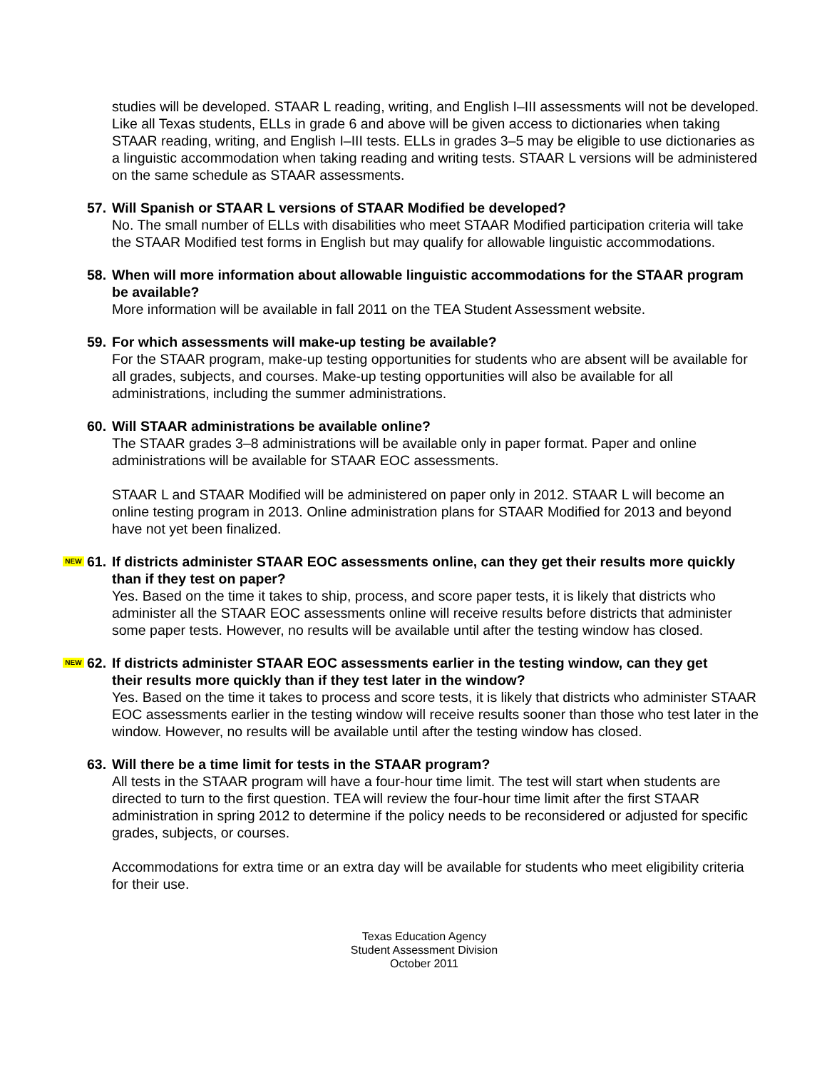studies will be developed. STAAR L reading, writing, and English I–III assessments will not be developed. Like all Texas students, ELLs in grade 6 and above will be given access to dictionaries when taking STAAR reading, writing, and English I–III tests. ELLs in grades 3–5 may be eligible to use dictionaries as a linguistic accommodation when taking reading and writing tests. STAAR L versions will be administered on the same schedule as STAAR assessments.
57. Will Spanish or STAAR L versions of STAAR Modified be developed?
No. The small number of ELLs with disabilities who meet STAAR Modified participation criteria will take the STAAR Modified test forms in English but may qualify for allowable linguistic accommodations.
58. When will more information about allowable linguistic accommodations for the STAAR program be available?
More information will be available in fall 2011 on the TEA Student Assessment website.
59. For which assessments will make-up testing be available?
For the STAAR program, make-up testing opportunities for students who are absent will be available for all grades, subjects, and courses. Make-up testing opportunities will also be available for all administrations, including the summer administrations.
60. Will STAAR administrations be available online?
The STAAR grades 3–8 administrations will be available only in paper format. Paper and online administrations will be available for STAAR EOC assessments.
STAAR L and STAAR Modified will be administered on paper only in 2012. STAAR L will become an online testing program in 2013. Online administration plans for STAAR Modified for 2013 and beyond have not yet been finalized.
NEW 61. If districts administer STAAR EOC assessments online, can they get their results more quickly than if they test on paper?
Yes. Based on the time it takes to ship, process, and score paper tests, it is likely that districts who administer all the STAAR EOC assessments online will receive results before districts that administer some paper tests. However, no results will be available until after the testing window has closed.
NEW 62. If districts administer STAAR EOC assessments earlier in the testing window, can they get their results more quickly than if they test later in the window?
Yes. Based on the time it takes to process and score tests, it is likely that districts who administer STAAR EOC assessments earlier in the testing window will receive results sooner than those who test later in the window. However, no results will be available until after the testing window has closed.
63. Will there be a time limit for tests in the STAAR program?
All tests in the STAAR program will have a four-hour time limit. The test will start when students are directed to turn to the first question. TEA will review the four-hour time limit after the first STAAR administration in spring 2012 to determine if the policy needs to be reconsidered or adjusted for specific grades, subjects, or courses.
Accommodations for extra time or an extra day will be available for students who meet eligibility criteria for their use.
Texas Education Agency
Student Assessment Division
October 2011